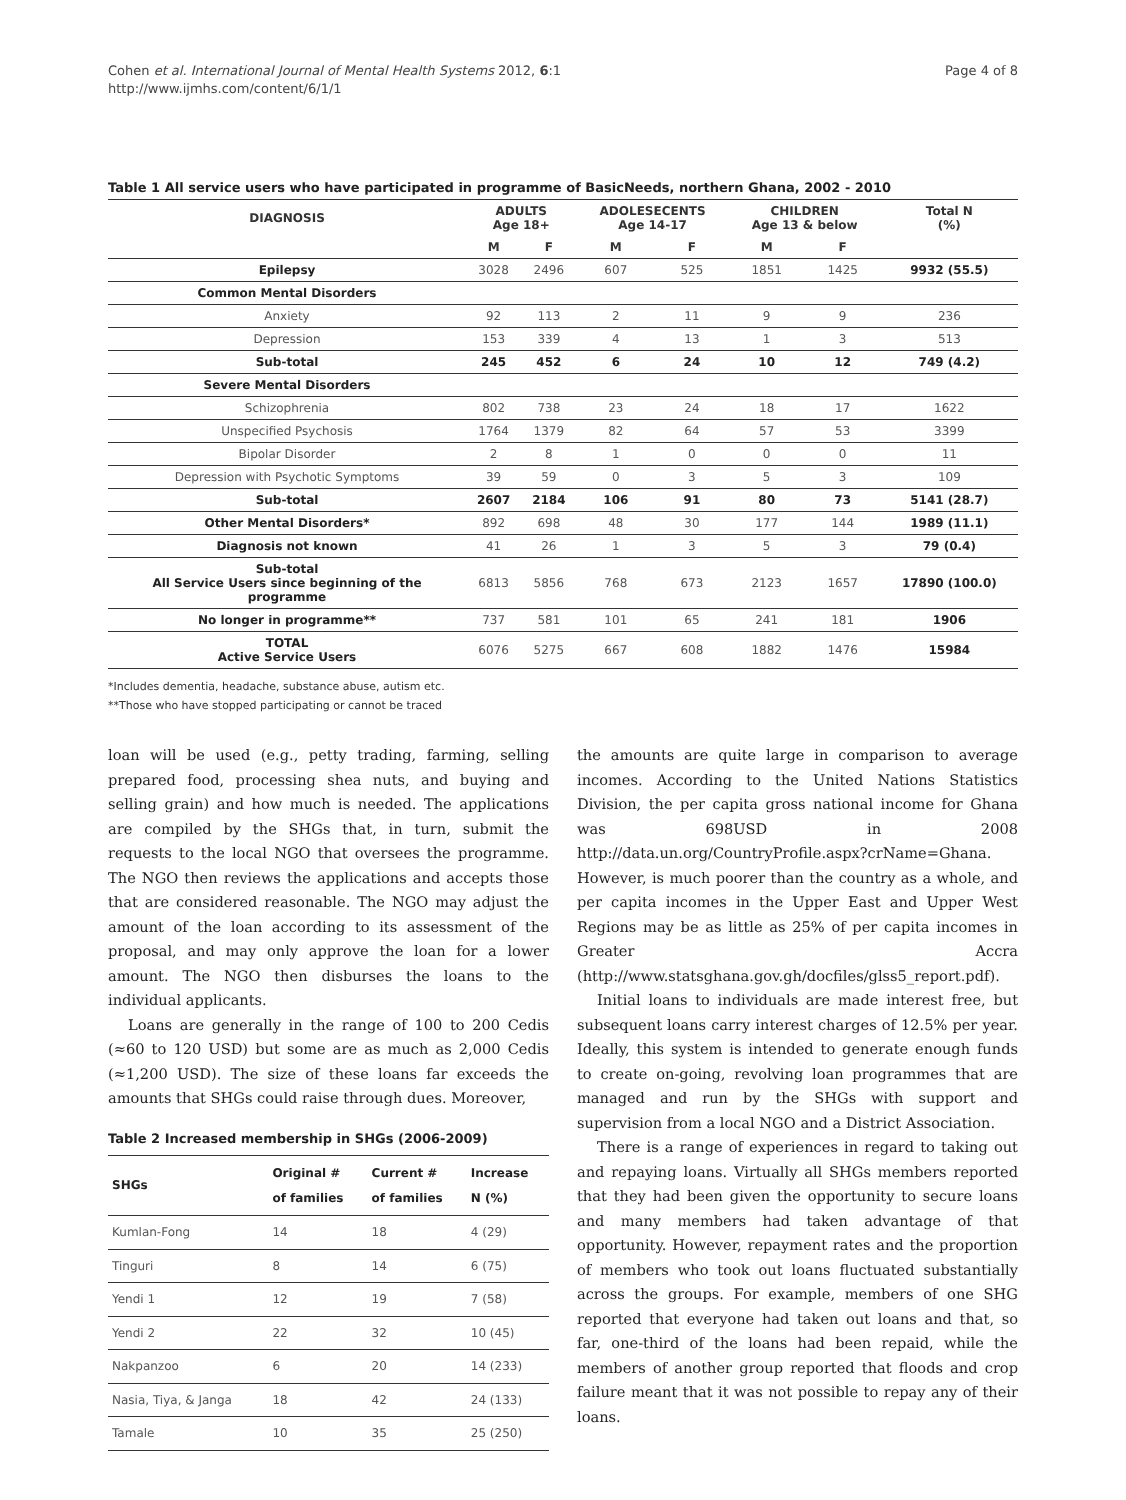Cohen et al. International Journal of Mental Health Systems 2012, 6:1
http://www.ijmhs.com/content/6/1/1
Page 4 of 8
Table 1 All service users who have participated in programme of BasicNeeds, northern Ghana, 2002 - 2010
| DIAGNOSIS | ADULTS Age 18+ | | ADOLESECENTS Age 14-17 | | CHILDREN Age 13 & below | | Total N (%) |
| --- | --- | --- | --- | --- | --- | --- | --- |
| | M | F | M | F | M | F | |
| Epilepsy | 3028 | 2496 | 607 | 525 | 1851 | 1425 | 9932 (55.5) |
| Common Mental Disorders | | | | | | | |
| Anxiety | 92 | 113 | 2 | 11 | 9 | 9 | 236 |
| Depression | 153 | 339 | 4 | 13 | 1 | 3 | 513 |
| Sub-total | 245 | 452 | 6 | 24 | 10 | 12 | 749 (4.2) |
| Severe Mental Disorders | | | | | | | |
| Schizophrenia | 802 | 738 | 23 | 24 | 18 | 17 | 1622 |
| Unspecified Psychosis | 1764 | 1379 | 82 | 64 | 57 | 53 | 3399 |
| Bipolar Disorder | 2 | 8 | 1 | 0 | 0 | 0 | 11 |
| Depression with Psychotic Symptoms | 39 | 59 | 0 | 3 | 5 | 3 | 109 |
| Sub-total | 2607 | 2184 | 106 | 91 | 80 | 73 | 5141 (28.7) |
| Other Mental Disorders* | 892 | 698 | 48 | 30 | 177 | 144 | 1989 (11.1) |
| Diagnosis not known | 41 | 26 | 1 | 3 | 5 | 3 | 79 (0.4) |
| Sub-total All Service Users since beginning of the programme | 6813 | 5856 | 768 | 673 | 2123 | 1657 | 17890 (100.0) |
| No longer in programme** | 737 | 581 | 101 | 65 | 241 | 181 | 1906 |
| TOTAL Active Service Users | 6076 | 5275 | 667 | 608 | 1882 | 1476 | 15984 |
*Includes dementia, headache, substance abuse, autism etc.
**Those who have stopped participating or cannot be traced
loan will be used (e.g., petty trading, farming, selling prepared food, processing shea nuts, and buying and selling grain) and how much is needed. The applications are compiled by the SHGs that, in turn, submit the requests to the local NGO that oversees the programme. The NGO then reviews the applications and accepts those that are considered reasonable. The NGO may adjust the amount of the loan according to its assessment of the proposal, and may only approve the loan for a lower amount. The NGO then disburses the loans to the individual applicants.
Loans are generally in the range of 100 to 200 Cedis (≈60 to 120 USD) but some are as much as 2,000 Cedis (≈1,200 USD). The size of these loans far exceeds the amounts that SHGs could raise through dues. Moreover,
Table 2 Increased membership in SHGs (2006-2009)
| SHGs | Original # of families | Current # of families | Increase N (%) |
| --- | --- | --- | --- |
| Kumlan-Fong | 14 | 18 | 4 (29) |
| Tinguri | 8 | 14 | 6 (75) |
| Yendi 1 | 12 | 19 | 7 (58) |
| Yendi 2 | 22 | 32 | 10 (45) |
| Nakpanzoo | 6 | 20 | 14 (233) |
| Nasia, Tiya, & Janga | 18 | 42 | 24 (133) |
| Tamale | 10 | 35 | 25 (250) |
the amounts are quite large in comparison to average incomes. According to the United Nations Statistics Division, the per capita gross national income for Ghana was 698USD in 2008 http://data.un.org/CountryProfile.aspx?crName=Ghana. However, is much poorer than the country as a whole, and per capita incomes in the Upper East and Upper West Regions may be as little as 25% of per capita incomes in Greater Accra (http://www.statsghana.gov.gh/docfiles/glss5_report.pdf).
Initial loans to individuals are made interest free, but subsequent loans carry interest charges of 12.5% per year. Ideally, this system is intended to generate enough funds to create on-going, revolving loan programmes that are managed and run by the SHGs with support and supervision from a local NGO and a District Association.
There is a range of experiences in regard to taking out and repaying loans. Virtually all SHGs members reported that they had been given the opportunity to secure loans and many members had taken advantage of that opportunity. However, repayment rates and the proportion of members who took out loans fluctuated substantially across the groups. For example, members of one SHG reported that everyone had taken out loans and that, so far, one-third of the loans had been repaid, while the members of another group reported that floods and crop failure meant that it was not possible to repay any of their loans.